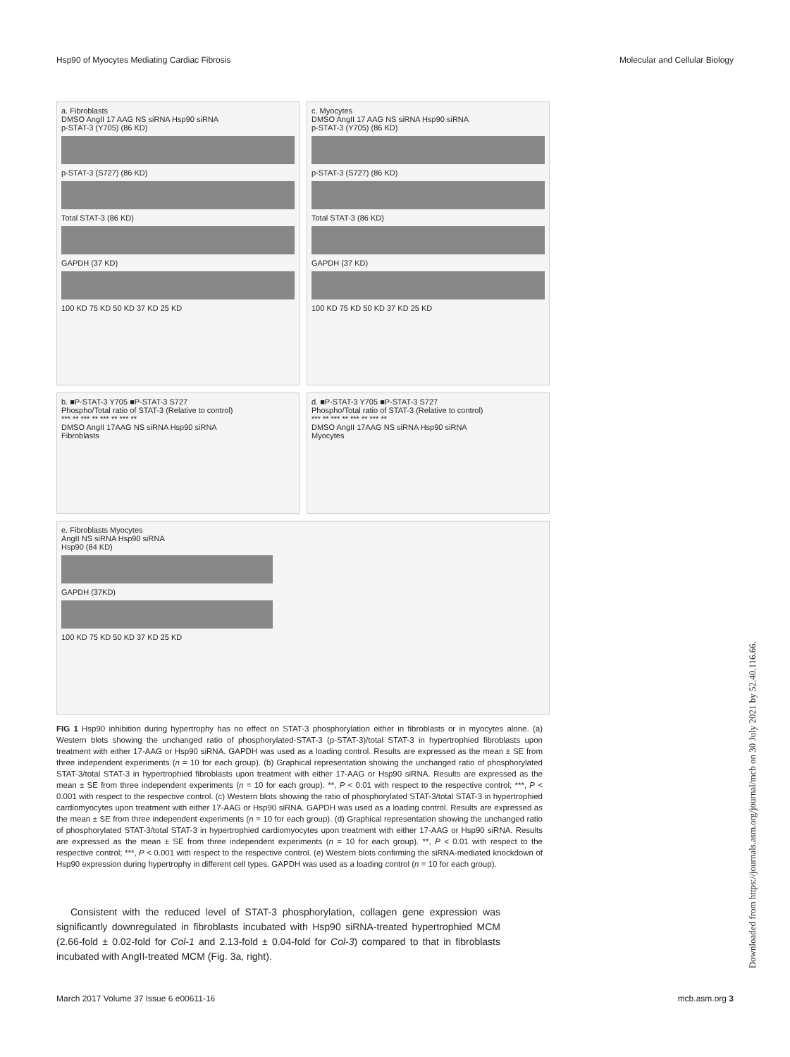Hsp90 of Myocytes Mediating Cardiac Fibrosis Molecular and Cellular Biology
a. Fibroblasts
DMSO AngII 17 AAG NS siRNA Hsp90 siRNA
p-STAT-3 (Y705) (86 KD)
p-STAT-3 (S727) (86 KD)
Total STAT-3 (86 KD)
GAPDH (37 KD)
100 KD 75 KD 50 KD 37 KD 25 KD
c. Myocytes
DMSO AngII 17 AAG NS siRNA Hsp90 siRNA
p-STAT-3 (Y705) (86 KD)
p-STAT-3 (S727) (86 KD)
Total STAT-3 (86 KD)
GAPDH (37 KD)
100 KD 75 KD 50 KD 37 KD 25 KD
b. ■P-STAT-3 Y705 ■P-STAT-3 S727
Phospho/Total ratio of STAT-3 (Relative to control)
*** ** *** ** *** ** *** **
DMSO AngII 17AAG NS siRNA Hsp90 siRNA
Fibroblasts
d. ■P-STAT-3 Y705 ■P-STAT-3 S727
Phospho/Total ratio of STAT-3 (Relative to control)
*** ** *** ** *** ** *** **
DMSO AngII 17AAG NS siRNA Hsp90 siRNA
Myocytes
e. Fibroblasts Myocytes
AngII NS siRNA Hsp90 siRNA
Hsp90 (84 KD)
GAPDH (37KD)
100 KD 75 KD 50 KD 37 KD 25 KD
FIG 1 Hsp90 inhibition during hypertrophy has no effect on STAT-3 phosphorylation either in fibroblasts or in myocytes alone. (a) Western blots showing the unchanged ratio of phosphorylated-STAT-3 (p-STAT-3)/total STAT-3 in hypertrophied fibroblasts upon treatment with either 17-AAG or Hsp90 siRNA. GAPDH was used as a loading control. Results are expressed as the mean ± SE from three independent experiments (n = 10 for each group). (b) Graphical representation showing the unchanged ratio of phosphorylated STAT-3/total STAT-3 in hypertrophied fibroblasts upon treatment with either 17-AAG or Hsp90 siRNA. Results are expressed as the mean ± SE from three independent experiments (n = 10 for each group). **, P < 0.01 with respect to the respective control; ***, P < 0.001 with respect to the respective control. (c) Western blots showing the ratio of phosphorylated STAT-3/total STAT-3 in hypertrophied cardiomyocytes upon treatment with either 17-AAG or Hsp90 siRNA. GAPDH was used as a loading control. Results are expressed as the mean ± SE from three independent experiments (n = 10 for each group). (d) Graphical representation showing the unchanged ratio of phosphorylated STAT-3/total STAT-3 in hypertrophied cardiomyocytes upon treatment with either 17-AAG or Hsp90 siRNA. Results are expressed as the mean ± SE from three independent experiments (n = 10 for each group). **, P < 0.01 with respect to the respective control; ***, P < 0.001 with respect to the respective control. (e) Western blots confirming the siRNA-mediated knockdown of Hsp90 expression during hypertrophy in different cell types. GAPDH was used as a loading control (n = 10 for each group).
Consistent with the reduced level of STAT-3 phosphorylation, collagen gene expression was significantly downregulated in fibroblasts incubated with Hsp90 siRNA-treated hypertrophied MCM (2.66-fold ± 0.02-fold for Col-1 and 2.13-fold ± 0.04-fold for Col-3) compared to that in fibroblasts incubated with AngII-treated MCM (Fig. 3a, right).
March 2017 Volume 37 Issue 6 e00611-16 mcb.asm.org 3
Downloaded from https://journals.asm.org/journal/mcb on 30 July 2021 by 52.40.116.66.